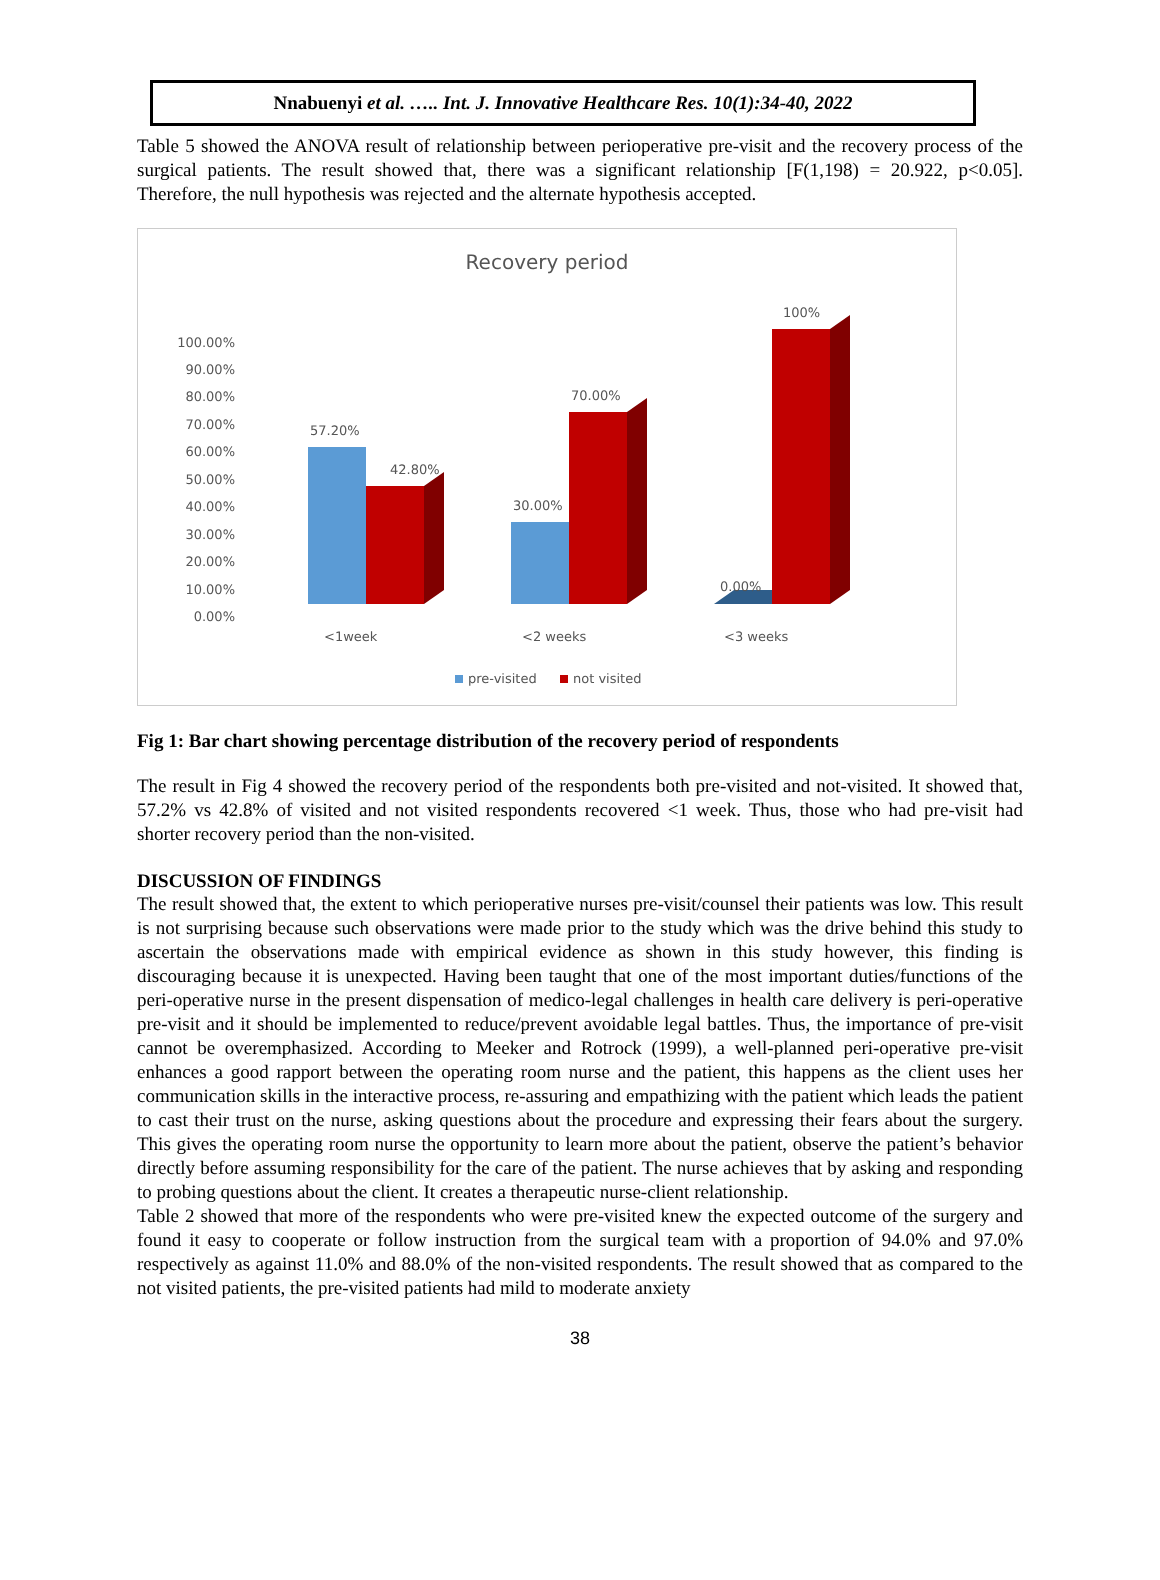Nnabuenyi et al. ….. Int. J. Innovative Healthcare Res. 10(1):34-40, 2022
Table 5 showed the ANOVA result of relationship between perioperative pre-visit and the recovery process of the surgical patients. The result showed that, there was a significant relationship [F(1,198) = 20.922, p<0.05]. Therefore, the null hypothesis was rejected and the alternate hypothesis accepted.
Recovery period
100.00%
90.00%
80.00%
70.00%
60.00%
50.00%
40.00%
30.00%
20.00%
10.00%
0.00%
57.20%
42.80%
30.00%
70.00%
0.00%
100%
<1week
<2 weeks
<3 weeks
pre-visited
not visited
Fig 1: Bar chart showing percentage distribution of the recovery period of respondents
The result in Fig 4 showed the recovery period of the respondents both pre-visited and not-visited. It showed that, 57.2% vs 42.8% of visited and not visited respondents recovered <1 week. Thus, those who had pre-visit had shorter recovery period than the non-visited.
DISCUSSION OF FINDINGS
The result showed that, the extent to which perioperative nurses pre-visit/counsel their patients was low. This result is not surprising because such observations were made prior to the study which was the drive behind this study to ascertain the observations made with empirical evidence as shown in this study however, this finding is discouraging because it is unexpected. Having been taught that one of the most important duties/functions of the peri-operative nurse in the present dispensation of medico-legal challenges in health care delivery is peri-operative pre-visit and it should be implemented to reduce/prevent avoidable legal battles. Thus, the importance of pre-visit cannot be overemphasized. According to Meeker and Rotrock (1999), a well-planned peri-operative pre-visit enhances a good rapport between the operating room nurse and the patient, this happens as the client uses her communication skills in the interactive process, re-assuring and empathizing with the patient which leads the patient to cast their trust on the nurse, asking questions about the procedure and expressing their fears about the surgery. This gives the operating room nurse the opportunity to learn more about the patient, observe the patient’s behavior directly before assuming responsibility for the care of the patient. The nurse achieves that by asking and responding to probing questions about the client. It creates a therapeutic nurse-client relationship.
Table 2 showed that more of the respondents who were pre-visited knew the expected outcome of the surgery and found it easy to cooperate or follow instruction from the surgical team with a proportion of 94.0% and 97.0% respectively as against 11.0% and 88.0% of the non-visited respondents. The result showed that as compared to the not visited patients, the pre-visited patients had mild to moderate anxiety
38